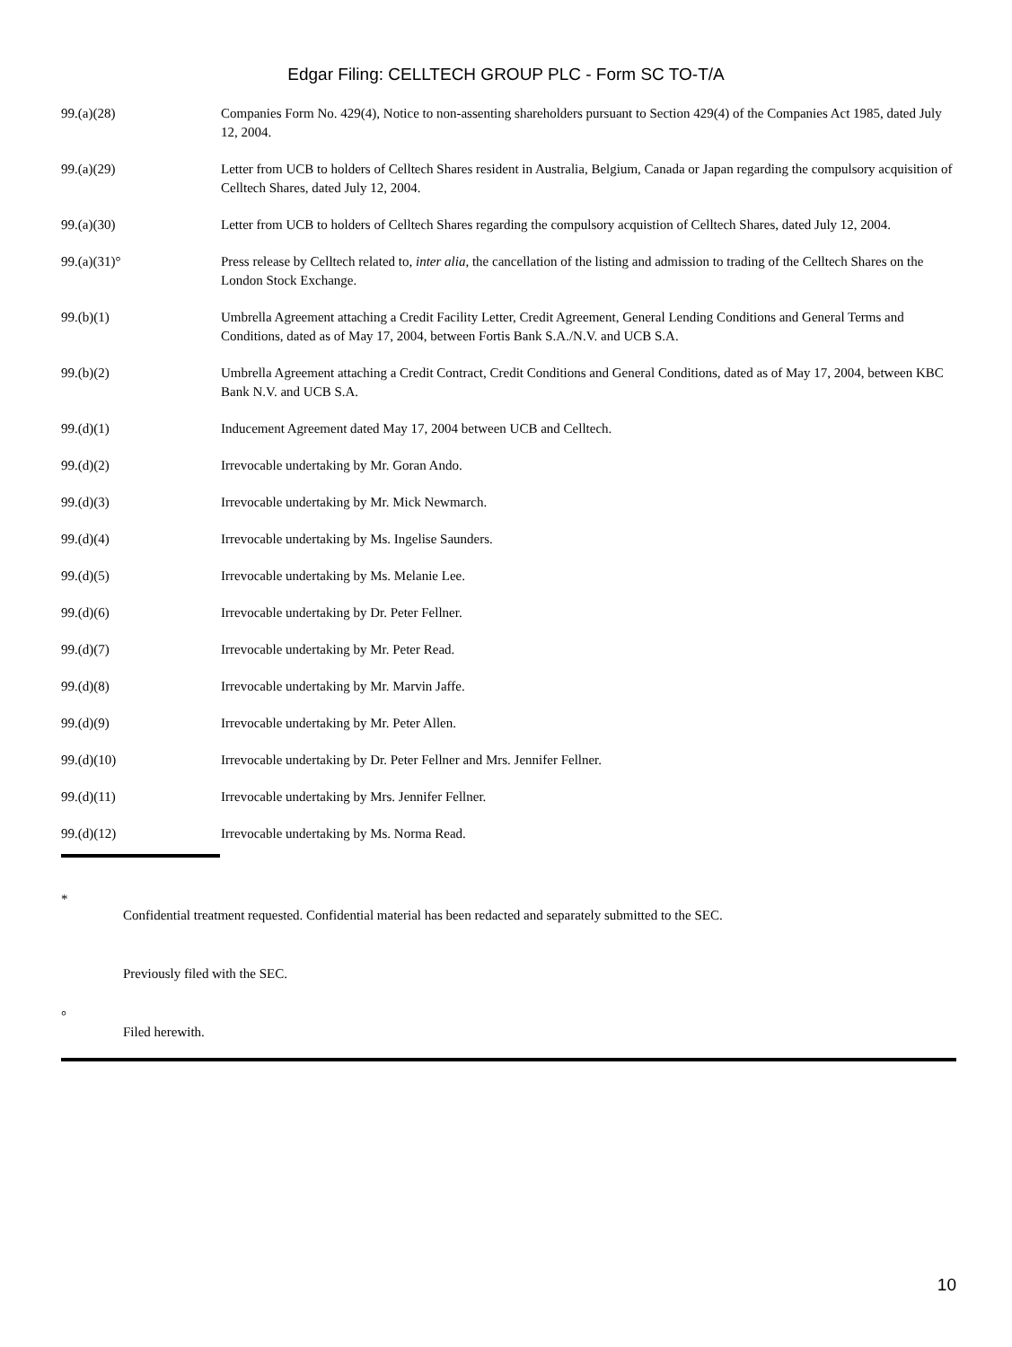Edgar Filing: CELLTECH GROUP PLC - Form SC TO-T/A
| 99.(a)(28) | Companies Form No. 429(4), Notice to non-assenting shareholders pursuant to Section 429(4) of the Companies Act 1985, dated July 12, 2004. |
| 99.(a)(29) | Letter from UCB to holders of Celltech Shares resident in Australia, Belgium, Canada or Japan regarding the compulsory acquisition of Celltech Shares, dated July 12, 2004. |
| 99.(a)(30) | Letter from UCB to holders of Celltech Shares regarding the compulsory acquistion of Celltech Shares, dated July 12, 2004. |
| 99.(a)(31)° | Press release by Celltech related to, inter alia , the cancellation of the listing and admission to trading of the Celltech Shares on the London Stock Exchange. |
| 99.(b)(1) | Umbrella Agreement attaching a Credit Facility Letter, Credit Agreement, General Lending Conditions and General Terms and Conditions, dated as of May 17, 2004, between Fortis Bank S.A./N.V. and UCB S.A. |
| 99.(b)(2) | Umbrella Agreement attaching a Credit Contract, Credit Conditions and General Conditions, dated as of May 17, 2004, between KBC Bank N.V. and UCB S.A. |
| 99.(d)(1) | Inducement Agreement dated May 17, 2004 between UCB and Celltech. |
| 99.(d)(2) | Irrevocable undertaking by Mr. Goran Ando. |
| 99.(d)(3) | Irrevocable undertaking by Mr. Mick Newmarch. |
| 99.(d)(4) | Irrevocable undertaking by Ms. Ingelise Saunders. |
| 99.(d)(5) | Irrevocable undertaking by Ms. Melanie Lee. |
| 99.(d)(6) | Irrevocable undertaking by Dr. Peter Fellner. |
| 99.(d)(7) | Irrevocable undertaking by Mr. Peter Read. |
| 99.(d)(8) | Irrevocable undertaking by Mr. Marvin Jaffe. |
| 99.(d)(9) | Irrevocable undertaking by Mr. Peter Allen. |
| 99.(d)(10) | Irrevocable undertaking by Dr. Peter Fellner and Mrs. Jennifer Fellner. |
| 99.(d)(11) | Irrevocable undertaking by Mrs. Jennifer Fellner. |
| 99.(d)(12) | Irrevocable undertaking by Ms. Norma Read. |
*
Confidential treatment requested. Confidential material has been redacted and separately submitted to the SEC.
Previously filed with the SEC.
°
Filed herewith.
10